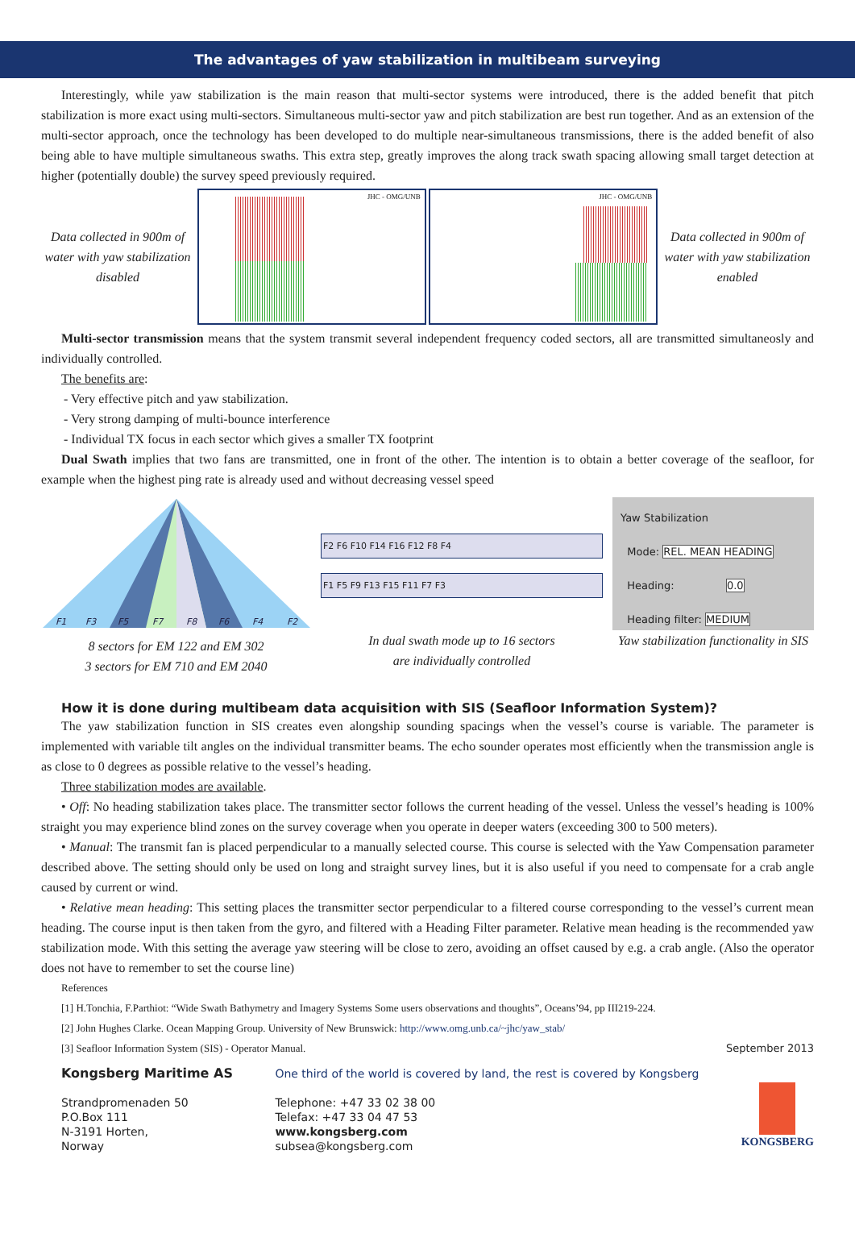The advantages of yaw stabilization in multibeam surveying
Interestingly, while yaw stabilization is the main reason that multi-sector systems were introduced, there is the added benefit that pitch stabilization is more exact using multi-sectors. Simultaneous multi-sector yaw and pitch stabilization are best run together. And as an extension of the multi-sector approach, once the technology has been developed to do multiple near-simultaneous transmissions, there is the added benefit of also being able to have multiple simultaneous swaths. This extra step, greatly improves the along track swath spacing allowing small target detection at higher (potentially double) the survey speed previously required.
Data collected in 900m of water with yaw stabilization disabled
JHC - OMG/UNB
JHC - OMG/UNB
Data collected in 900m of water with yaw stabilization enabled
Multi-sector transmission means that the system transmit several independent frequency coded sectors, all are transmitted simultaneosly and individually controlled.
The benefits are:
- Very effective pitch and yaw stabilization.
- Very strong damping of multi-bounce interference
- Individual TX focus in each sector which gives a smaller TX footprint
Dual Swath implies that two fans are transmitted, one in front of the other. The intention is to obtain a better coverage of the seafloor, for example when the highest ping rate is already used and without decreasing vessel speed
F1
F3
F5
F7
F8
F6
F4
F2
8 sectors for EM 122 and EM 302
3 sectors for EM 710 and EM 2040
F2 F6 F10 F14 F16 F12 F8 F4
F1 F5 F9 F13 F15 F11 F7 F3
In dual swath mode up to 16 sectors
are individually controlled
Yaw Stabilization
Mode: REL. MEAN HEADING
Heading: 0.0
Heading filter: MEDIUM
Yaw stabilization functionality in SIS
How it is done during multibeam data acquisition with SIS (Seafloor Information System)?
The yaw stabilization function in SIS creates even alongship sounding spacings when the vessel’s course is variable. The parameter is implemented with variable tilt angles on the individual transmitter beams. The echo sounder operates most efficiently when the transmission angle is as close to 0 degrees as possible relative to the vessel’s heading.
Three stabilization modes are available.
• Off: No heading stabilization takes place. The transmitter sector follows the current heading of the vessel. Unless the vessel’s heading is 100% straight you may experience blind zones on the survey coverage when you operate in deeper waters (exceeding 300 to 500 meters).
• Manual: The transmit fan is placed perpendicular to a manually selected course. This course is selected with the Yaw Compensation parameter described above. The setting should only be used on long and straight survey lines, but it is also useful if you need to compensate for a crab angle caused by current or wind.
• Relative mean heading: This setting places the transmitter sector perpendicular to a filtered course corresponding to the vessel’s current mean heading. The course input is then taken from the gyro, and filtered with a Heading Filter parameter. Relative mean heading is the recommended yaw stabilization mode. With this setting the average yaw steering will be close to zero, avoiding an offset caused by e.g. a crab angle. (Also the operator does not have to remember to set the course line)
References
[1] H.Tonchia, F.Parthiot: “Wide Swath Bathymetry and Imagery Systems Some users observations and thoughts”, Oceans’94, pp III219-224.
[2] John Hughes Clarke. Ocean Mapping Group. University of New Brunswick: http://www.omg.unb.ca/~jhc/yaw_stab/
[3] Seafloor Information System (SIS) - Operator Manual. September 2013
Kongsberg Maritime AS
Strandpromenaden 50
P.O.Box 111
N-3191 Horten,
Norway
One third of the world is covered by land, the rest is covered by Kongsberg
Telephone: +47 33 02 38 00
Telefax: +47 33 04 47 53
www.kongsberg.com
subsea@kongsberg.com
KONGSBERG